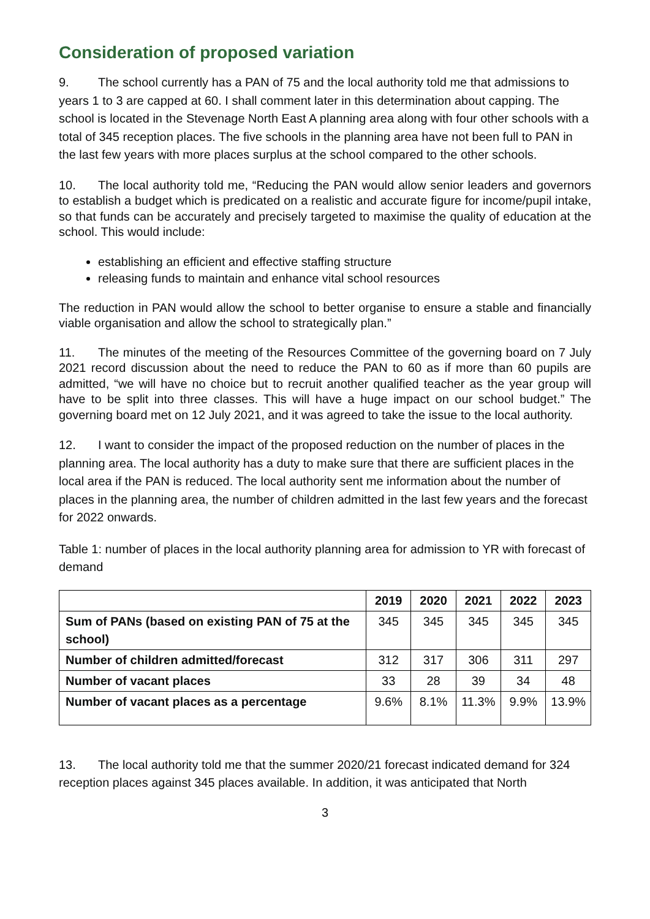Consideration of proposed variation
9. The school currently has a PAN of 75 and the local authority told me that admissions to years 1 to 3 are capped at 60. I shall comment later in this determination about capping. The school is located in the Stevenage North East A planning area along with four other schools with a total of 345 reception places. The five schools in the planning area have not been full to PAN in the last few years with more places surplus at the school compared to the other schools.
10. The local authority told me, “Reducing the PAN would allow senior leaders and governors to establish a budget which is predicated on a realistic and accurate figure for income/pupil intake, so that funds can be accurately and precisely targeted to maximise the quality of education at the school. This would include:
establishing an efficient and effective staffing structure
releasing funds to maintain and enhance vital school resources
The reduction in PAN would allow the school to better organise to ensure a stable and financially viable organisation and allow the school to strategically plan.”
11. The minutes of the meeting of the Resources Committee of the governing board on 7 July 2021 record discussion about the need to reduce the PAN to 60 as if more than 60 pupils are admitted, “we will have no choice but to recruit another qualified teacher as the year group will have to be split into three classes. This will have a huge impact on our school budget.” The governing board met on 12 July 2021, and it was agreed to take the issue to the local authority.
12. I want to consider the impact of the proposed reduction on the number of places in the planning area. The local authority has a duty to make sure that there are sufficient places in the local area if the PAN is reduced. The local authority sent me information about the number of places in the planning area, the number of children admitted in the last few years and the forecast for 2022 onwards.
Table 1: number of places in the local authority planning area for admission to YR with forecast of demand
| | 2019 | 2020 | 2021 | 2022 | 2023 |
| --- | --- | --- | --- | --- | --- |
| Sum of PANs (based on existing PAN of 75 at the school) | 345 | 345 | 345 | 345 | 345 |
| Number of children admitted/forecast | 312 | 317 | 306 | 311 | 297 |
| Number of vacant places | 33 | 28 | 39 | 34 | 48 |
| Number of vacant places as a percentage | 9.6% | 8.1% | 11.3% | 9.9% | 13.9% |
13. The local authority told me that the summer 2020/21 forecast indicated demand for 324 reception places against 345 places available. In addition, it was anticipated that North
3